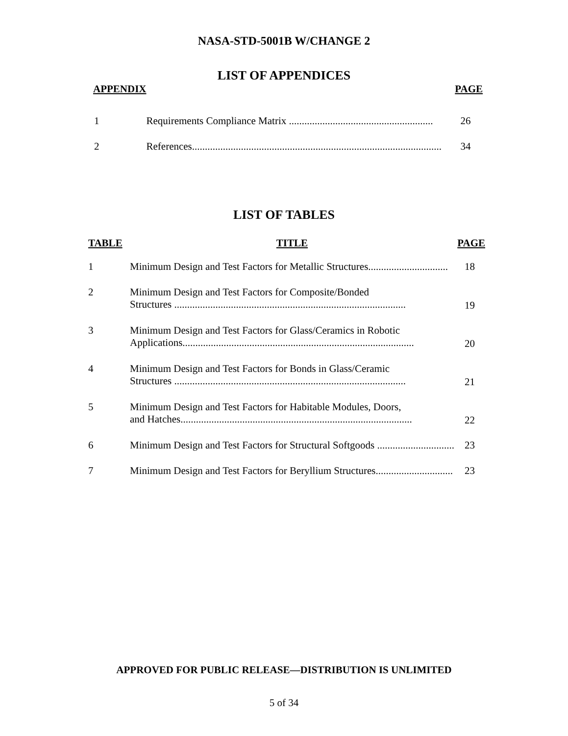NASA-STD-5001B W/CHANGE 2
LIST OF APPENDICES
| APPENDIX | | PAGE |
| 1 | Requirements Compliance Matrix ........................................................ | 26 |
| 2 | References................................................................................................. | 34 |
LIST OF TABLES
| TABLE | TITLE | PAGE |
| 1 | Minimum Design and Test Factors for Metallic Structures............................... | 18 |
| 2 | Minimum Design and Test Factors for Composite/Bonded Structures .......................................................................................... | 19 |
| 3 | Minimum Design and Test Factors for Glass/Ceramics in Robotic Applications.......................................................................................... | 20 |
| 4 | Minimum Design and Test Factors for Bonds in Glass/Ceramic Structures .......................................................................................... | 21 |
| 5 | Minimum Design and Test Factors for Habitable Modules, Doors, and Hatches.......................................................................................... | 22 |
| 6 | Minimum Design and Test Factors for Structural Softgoods .............................. | 23 |
| 7 | Minimum Design and Test Factors for Beryllium Structures.............................. | 23 |
APPROVED FOR PUBLIC RELEASE—DISTRIBUTION IS UNLIMITED
5 of 34